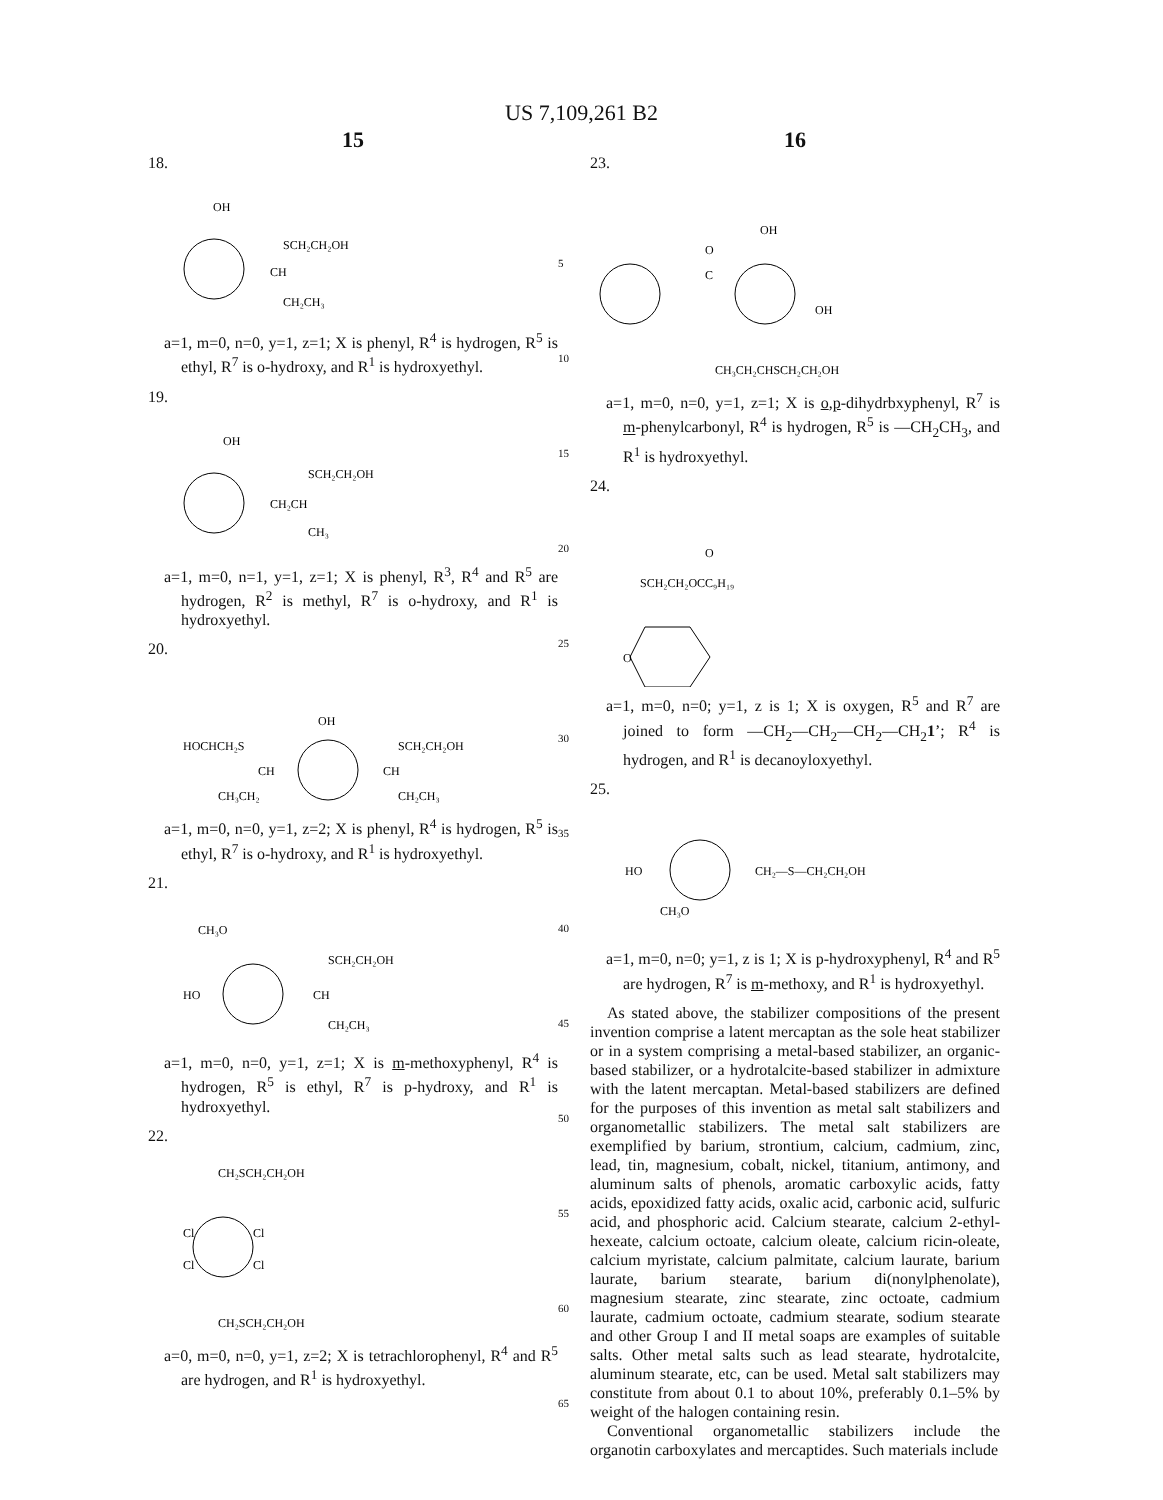US 7,109,261 B2
15
18.
OH
SCH₂CH₂OH
CH
CH₂CH₃
a=1, m=0, n=0, y=1, z=1; X is phenyl, R<sup>4</sup> is hydrogen, R<sup>5</sup> is ethyl, R<sup>7</sup> is o-hydroxy, and R<sup>1</sup> is hydroxyethyl.
19.
OH
SCH₂CH₂OH
CH₂CH
CH₃
a=1, m=0, n=1, y=1, z=1; X is phenyl, R<sup>3</sup>, R<sup>4</sup> and R<sup>5</sup> are hydrogen, R<sup>2</sup> is methyl, R<sup>7</sup> is o-hydroxy, and R<sup>1</sup> is hydroxyethyl.
20.
OH
HOCHCH₂S
CH
CH₃CH₂
SCH₂CH₂OH
CH
CH₂CH₃
a=1, m=0, n=0, y=1, z=2; X is phenyl, R<sup>4</sup> is hydrogen, R<sup>5</sup> is ethyl, R<sup>7</sup> is o-hydroxy, and R<sup>1</sup> is hydroxyethyl.
21.
CH₃O
HO
SCH₂CH₂OH
CH
CH₂CH₃
a=1, m=0, n=0, y=1, z=1; X is m-methoxyphenyl, R<sup>4</sup> is hydrogen, R<sup>5</sup> is ethyl, R<sup>7</sup> is p-hydroxy, and R<sup>1</sup> is hydroxyethyl.
22.
CH₂SCH₂CH₂OH
Cl
Cl
Cl
Cl
CH₂SCH₂CH₂OH
a=0, m=0, n=0, y=1, z=2; X is tetrachlorophenyl, R<sup>4</sup> and R<sup>5</sup> are hydrogen, and R<sup>1</sup> is hydroxyethyl.
5
10
15
20
25
30
35
40
45
50
55
60
65
16
23.
OH
O
C
OH
CH₃CH₂CHSCH₂CH₂OH
a=1, m=0, n=0, y=1, z=1; X is o,p-dihydrbxyphenyl, R<sup>7</sup> is m-phenylcarbonyl, R<sup>4</sup> is hydrogen, R<sup>5</sup> is —CH<sub>2</sub>CH<sub>3</sub>, and R<sup>1</sup> is hydroxyethyl.
24.
O
SCH₂CH₂OCC₉H₁₉
O
a=1, m=0, n=0; y=1, z is 1; X is oxygen, R<sup>5</sup> and R<sup>7</sup> are joined to form —CH<sub>2</sub>—CH<sub>2</sub>—CH<sub>2</sub>—CH<sub>2</sub>1’; R<sup>4</sup> is hydrogen, and R<sup>1</sup> is decanoyloxyethyl.
25.
HO
CH₂—S—CH₂CH₂OH
CH₃O
a=1, m=0, n=0; y=1, z is 1; X is p-hydroxyphenyl, R<sup>4</sup> and R<sup>5</sup> are hydrogen, R<sup>7</sup> is m-methoxy, and R<sup>1</sup> is hydroxyethyl.
As stated above, the stabilizer compositions of the present invention comprise a latent mercaptan as the sole heat stabilizer or in a system comprising a metal-based stabilizer, an organic-based stabilizer, or a hydrotalcite-based stabilizer in admixture with the latent mercaptan. Metal-based stabilizers are defined for the purposes of this invention as metal salt stabilizers and organometallic stabilizers. The metal salt stabilizers are exemplified by barium, strontium, calcium, cadmium, zinc, lead, tin, magnesium, cobalt, nickel, titanium, antimony, and aluminum salts of phenols, aromatic carboxylic acids, fatty acids, epoxidized fatty acids, oxalic acid, carbonic acid, sulfuric acid, and phosphoric acid. Calcium stearate, calcium 2-ethyl-hexeate, calcium octoate, calcium oleate, calcium ricin-oleate, calcium myristate, calcium palmitate, calcium laurate, barium laurate, barium stearate, barium di(nonylphenolate), magnesium stearate, zinc stearate, zinc octoate, cadmium laurate, cadmium octoate, cadmium stearate, sodium stearate and other Group I and II metal soaps are examples of suitable salts. Other metal salts such as lead stearate, hydrotalcite, aluminum stearate, etc, can be used. Metal salt stabilizers may constitute from about 0.1 to about 10%, preferably 0.1–5% by weight of the halogen containing resin.
Conventional organometallic stabilizers include the organotin carboxylates and mercaptides. Such materials include